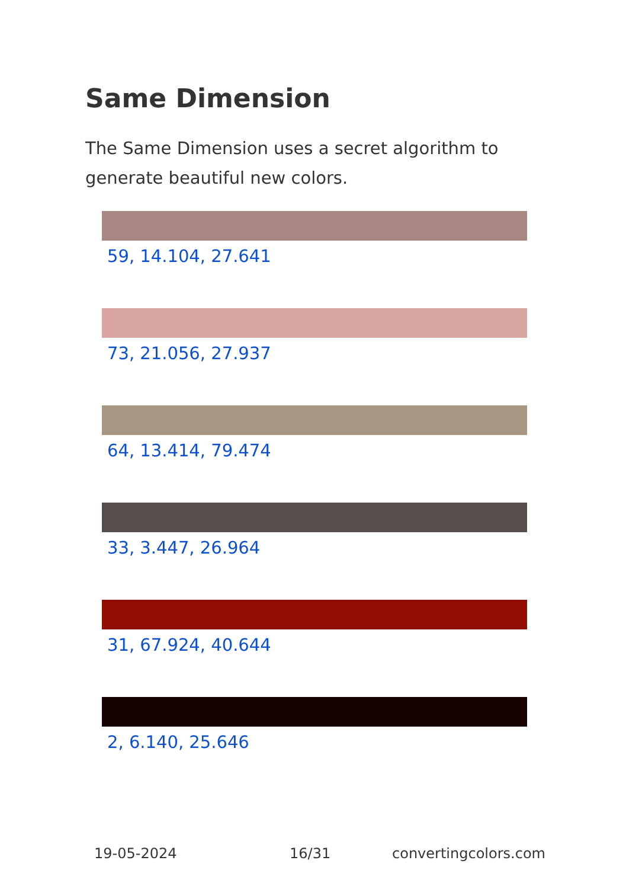Same Dimension
The Same Dimension uses a secret algorithm to generate beautiful new colors.
59, 14.104, 27.641
73, 21.056, 27.937
64, 13.414, 79.474
33, 3.447, 26.964
31, 67.924, 40.644
2, 6.140, 25.646
19-05-2024 16/31 convertingcolors.com